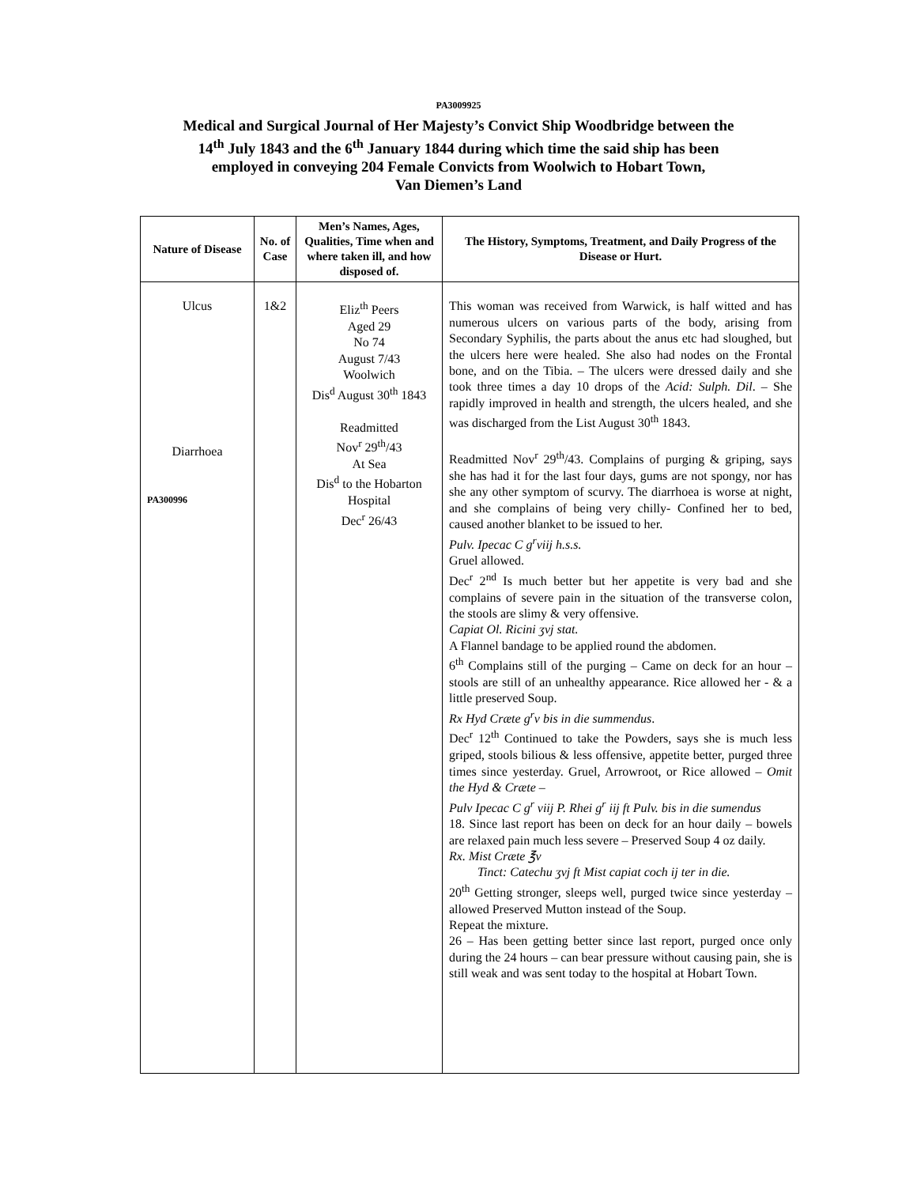PA3009925
Medical and Surgical Journal of Her Majesty’s Convict Ship Woodbridge between the
14<sup>th</sup> July 1843 and the 6<sup>th</sup> January 1844 during which time the said ship has been
employed in conveying 204 Female Convicts from Woolwich to Hobart Town,
Van Diemen’s Land
| Nature of Disease | No. of Case | Men’s Names, Ages, Qualities, Time when and where taken ill, and how disposed of. | The History, Symptoms, Treatment, and Daily Progress of the Disease or Hurt. |
| --- | --- | --- | --- |
| Ulcus Diarrhoea PA300996 | 1&2 | Eliz<sup>th</sup> Peers Aged 29 No 74 August 7/43 Woolwich Dis<sup>d</sup> August 30<sup>th</sup> 1843 Readmitted Nov<sup>r</sup> 29<sup>th</sup>/43 At Sea Dis<sup>d</sup> to the Hobarton Hospital Dec<sup>r</sup> 26/43 | This woman was received from Warwick, is half witted and has numerous ulcers on various parts of the body, arising from Secondary Syphilis, the parts about the anus etc had sloughed, but the ulcers here were healed. She also had nodes on the Frontal bone, and on the Tibia. – The ulcers were dressed daily and she took three times a day 10 drops of the Acid: Sulph. Dil . – She rapidly improved in health and strength, the ulcers healed, and she was discharged from the List August 30<sup>th</sup> 1843. Readmitted Nov<sup>r</sup> 29<sup>th</sup>/43. Complains of purging & griping, says she has had it for the last four days, gums are not spongy, nor has she any other symptom of scurvy. The diarrhoea is worse at night, and she complains of being very chilly- Confined her to bed, caused another blanket to be issued to her. Pulv. Ipecac C g<sup>r</sup>viij h.s.s. Gruel allowed. Dec<sup>r</sup> 2<sup>nd</sup> Is much better but her appetite is very bad and she complains of severe pain in the situation of the transverse colon, the stools are slimy & very offensive. Capiat Ol. Ricini ʒvj stat. A Flannel bandage to be applied round the abdomen. 6<sup>th</sup> Complains still of the purging – Came on deck for an hour – stools are still of an unhealthy appearance. Rice allowed her - & a little preserved Soup. Rx Hyd Cræte g<sup>r</sup>v bis in die summendus . Dec<sup>r</sup> 12<sup>th</sup> Continued to take the Powders, says she is much less griped, stools bilious & less offensive, appetite better, purged three times since yesterday. Gruel, Arrowroot, or Rice allowed – Omit the Hyd & Cræte – Pulv Ipecac C g<sup>r</sup> viij P. Rhei g<sup>r</sup> iij ft Pulv. bis in die sumendus 18. Since last report has been on deck for an hour daily – bowels are relaxed pain much less severe – Preserved Soup 4 oz daily. Rx. Mist Cræte ℥v Tinct: Catechu ʒvj ft Mist capiat coch ij ter in die. 20<sup>th</sup> Getting stronger, sleeps well, purged twice since yesterday – allowed Preserved Mutton instead of the Soup. Repeat the mixture. 26 – Has been getting better since last report, purged once only during the 24 hours – can bear pressure without causing pain, she is still weak and was sent today to the hospital at Hobart Town. |